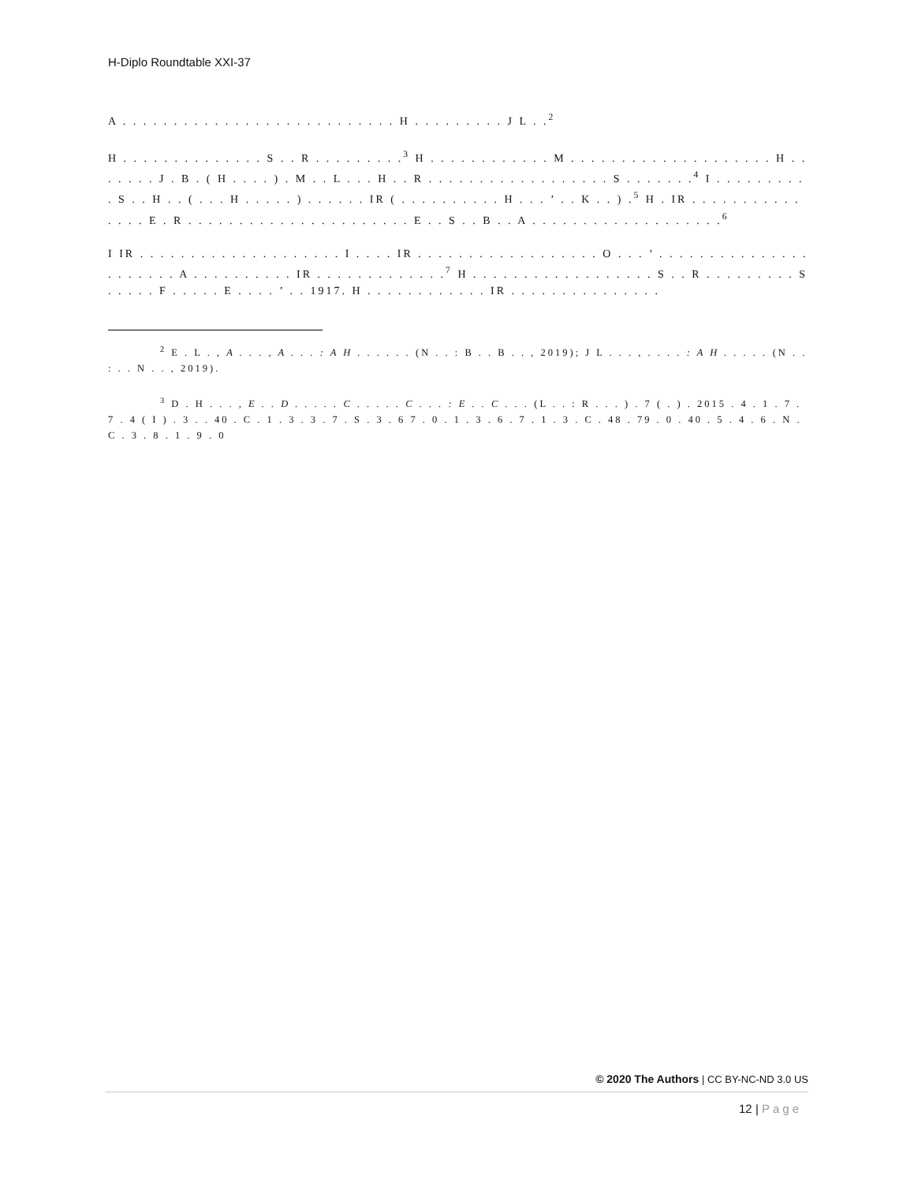H-Diplo Roundtable XXI-37
A . . . . . . . . . . . . . . . . . . . . . . . . . . . H . . . . . . . . . J L . .<sup>2</sup>
H . . . . . . . . . . . . . . S . . R . . . . . . . . .<sup>3</sup> H . . . . . . . . . . . . M . . . . . . . . . . . . . . . . . . . . H . . . . . . . J . B . ( H . . . . ) . M . . L . . . H . . R . . . . . . . . . . . . . . . . . . S . . . . . . .<sup>4</sup> I . . . . . . . . . . S . . H . . ( . . . H . . . . . ) . . . . . . IR ( . . . . . . . . . . H . . . ’ . . K . . ) .<sup>5</sup> H . IR . . . . . . . . . . . . . . . E . R . . . . . . . . . . . . . . . . . . . . . . E . . S . . B . . A . . . . . . . . . . . . . . . . . . .<sup>6</sup>
I IR . . . . . . . . . . . . . . . . . . . . I . . . . IR . . . . . . . . . . . . . . . . . . O . . . ’ . . . . . . . . . . . . . . . . . . . . . . A . . . . . . . . . . IR . . . . . . . . . . . . .<sup>7</sup> H . . . . . . . . . . . . . . . . . . S . . R . . . . . . . . . S . . . . . F . . . . . E . . . . ’ . . 1917. H . . . . . . . . . . . . IR . . . . . . . . . . . . . . .
<sup>2</sup> E . L . , A . . . , A . . . : A H . . . . . . (N . . : B . . B . . , 2019); J L . . . , . . . . : A H . . . . . (N . . : . . N . . , 2019).
<sup>3</sup> D . H . . . , E . . D . . . . . C . . . . . C . . . : E . . C . . . (L . . : R . . . ) . 7 ( . ) . 2015 . 4 . 1 . 7 . 7 . 4 ( I ) . 3 . . 40 . C . 1 . 3 . 3 . 7 . S . 3 . 6 7 . 0 . 1 . 3 . 6 . 7 . 1 . 3 . C . 48 . 79 . 0 . 40 . 5 . 4 . 6 . N . C . 3 . 8 . 1 . 9 . 0
© 2020 The Authors | CC BY-NC-ND 3.0 US
12 | Page